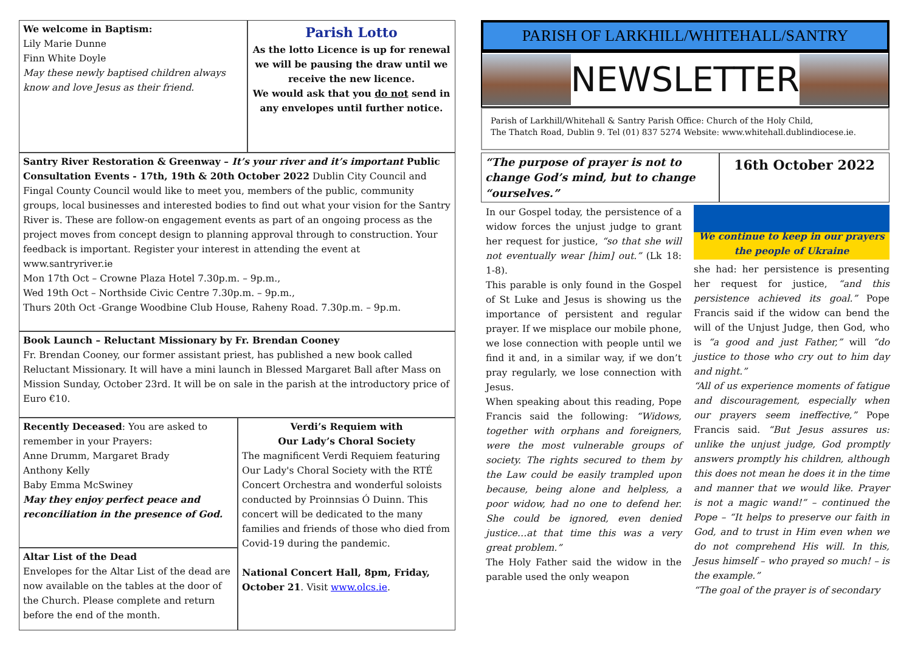We welcome in Baptism:
Lily Marie Dunne
Finn White Doyle
May these newly baptised children always know and love Jesus as their friend.
Parish Lotto
As the lotto Licence is up for renewal we will be pausing the draw until we receive the new licence.
We would ask that you do not send in any envelopes until further notice.
Santry River Restoration & Greenway – It’s your river and it’s important Public Consultation Events - 17th, 19th & 20th October 2022 Dublin City Council and Fingal County Council would like to meet you, members of the public, community groups, local businesses and interested bodies to find out what your vision for the Santry River is. These are follow-on engagement events as part of an ongoing process as the project moves from concept design to planning approval through to construction. Your feedback is important. Register your interest in attending the event at www.santryriver.ie
Mon 17th Oct – Crowne Plaza Hotel 7.30p.m. – 9p.m.,
Wed 19th Oct – Northside Civic Centre 7.30p.m. – 9p.m.,
Thurs 20th Oct -Grange Woodbine Club House, Raheny Road. 7.30p.m. – 9p.m.
Book Launch – Reluctant Missionary by Fr. Brendan Cooney
Fr. Brendan Cooney, our former assistant priest, has published a new book called Reluctant Missionary. It will have a mini launch in Blessed Margaret Ball after Mass on Mission Sunday, October 23rd. It will be on sale in the parish at the introductory price of Euro €10.
Recently Deceased: You are asked to remember in your Prayers:
Anne Drumm, Margaret Brady
Anthony Kelly
Baby Emma McSwiney
May they enjoy perfect peace and reconciliation in the presence of God.
Altar List of the Dead
Envelopes for the Altar List of the dead are now available on the tables at the door of the Church. Please complete and return before the end of the month.
Verdi’s Requiem with
Our Lady’s Choral Society
The magnificent Verdi Requiem featuring Our Lady's Choral Society with the RTÉ Concert Orchestra and wonderful soloists conducted by Proinnsias Ó Duinn. This concert will be dedicated to the many families and friends of those who died from Covid-19 during the pandemic.
National Concert Hall, 8pm, Friday, October 21. Visit www.olcs.ie.
PARISH OF LARKHILL/WHITEHALL/SANTRY
NEWSLETTER
Parish of Larkhill/Whitehall & Santry Parish Office: Church of the Holy Child,
The Thatch Road, Dublin 9. Tel (01) 837 5274 Website: www.whitehall.dublindiocese.ie.
“The purpose of prayer is not to change God’s mind, but to change “ourselves.”
16th October 2022
In our Gospel today, the persistence of a widow forces the unjust judge to grant her request for justice, “so that she will not eventually wear [him] out.” (Lk 18: 1-8).
This parable is only found in the Gospel of St Luke and Jesus is showing us the importance of persistent and regular prayer. If we misplace our mobile phone, we lose connection with people until we find it and, in a similar way, if we don’t pray regularly, we lose connection with Jesus.
When speaking about this reading, Pope Francis said the following: “Widows, together with orphans and foreigners, were the most vulnerable groups of society. The rights secured to them by the Law could be easily trampled upon because, being alone and helpless, a poor widow, had no one to defend her. She could be ignored, even denied justice…at that time this was a very great problem.”
The Holy Father said the widow in the parable used the only weapon
We continue to keep in our prayers the people of Ukraine
she had: her persistence is presenting her request for justice, “and this persistence achieved its goal.” Pope Francis said if the widow can bend the will of the Unjust Judge, then God, who is “a good and just Father,” will “do justice to those who cry out to him day and night.”
“All of us experience moments of fatigue and discouragement, especially when our prayers seem ineffective,” Pope Francis said. “But Jesus assures us: unlike the unjust judge, God promptly answers promptly his children, although this does not mean he does it in the time and manner that we would like. Prayer is not a magic wand!” – continued the Pope – “It helps to preserve our faith in God, and to trust in Him even when we do not comprehend His will. In this, Jesus himself – who prayed so much! – is the example.”
“The goal of the prayer is of secondary